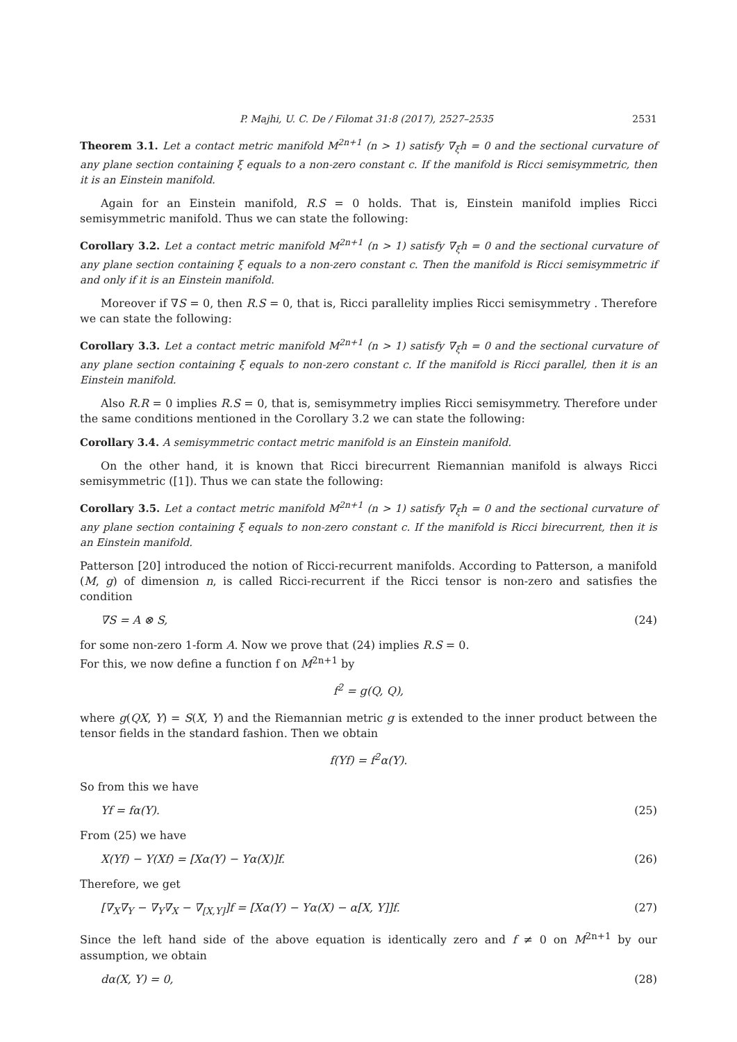P. Majhi, U. C. De / Filomat 31:8 (2017), 2527–2535 2531
Theorem 3.1. Let a contact metric manifold M<sup>2n+1</sup> (n > 1) satisfy ∇<sub>ξ</sub>h = 0 and the sectional curvature of any plane section containing ξ equals to a non-zero constant c. If the manifold is Ricci semisymmetric, then it is an Einstein manifold.
Again for an Einstein manifold, R.S = 0 holds. That is, Einstein manifold implies Ricci semisymmetric manifold. Thus we can state the following:
Corollary 3.2. Let a contact metric manifold M<sup>2n+1</sup> (n > 1) satisfy ∇<sub>ξ</sub>h = 0 and the sectional curvature of any plane section containing ξ equals to a non-zero constant c. Then the manifold is Ricci semisymmetric if and only if it is an Einstein manifold.
Moreover if ∇S = 0, then R.S = 0, that is, Ricci parallelity implies Ricci semisymmetry . Therefore we can state the following:
Corollary 3.3. Let a contact metric manifold M<sup>2n+1</sup> (n > 1) satisfy ∇<sub>ξ</sub>h = 0 and the sectional curvature of any plane section containing ξ equals to non-zero constant c. If the manifold is Ricci parallel, then it is an Einstein manifold.
Also R.R = 0 implies R.S = 0, that is, semisymmetry implies Ricci semisymmetry. Therefore under the same conditions mentioned in the Corollary 3.2 we can state the following:
Corollary 3.4. A semisymmetric contact metric manifold is an Einstein manifold.
On the other hand, it is known that Ricci birecurrent Riemannian manifold is always Ricci semisymmetric ([1]). Thus we can state the following:
Corollary 3.5. Let a contact metric manifold M<sup>2n+1</sup> (n > 1) satisfy ∇<sub>ξ</sub>h = 0 and the sectional curvature of any plane section containing ξ equals to non-zero constant c. If the manifold is Ricci birecurrent, then it is an Einstein manifold.
Patterson [20] introduced the notion of Ricci-recurrent manifolds. According to Patterson, a manifold (M, g) of dimension n, is called Ricci-recurrent if the Ricci tensor is non-zero and satisfies the condition
∇S = A ⊗ S, (24)
for some non-zero 1-form A. Now we prove that (24) implies R.S = 0.
For this, we now define a function f on M<sup>2n+1</sup> by
f<sup>2</sup> = g(Q, Q),
where g(QX, Y) = S(X, Y) and the Riemannian metric g is extended to the inner product between the tensor fields in the standard fashion. Then we obtain
f(Yf) = f<sup>2</sup>α(Y).
So from this we have
Yf = fα(Y). (25)
From (25) we have
X(Yf) − Y(Xf) = [Xα(Y) − Yα(X)]f. (26)
Therefore, we get
[∇<sub>X</sub>∇<sub>Y</sub> − ∇<sub>Y</sub>∇<sub>X</sub> − ∇<sub>[X,Y]</sub>]f = [Xα(Y) − Yα(X) − α[X, Y]]f. (27)
Since the left hand side of the above equation is identically zero and f ≠ 0 on M<sup>2n+1</sup> by our assumption, we obtain
dα(X, Y) = 0, (28)